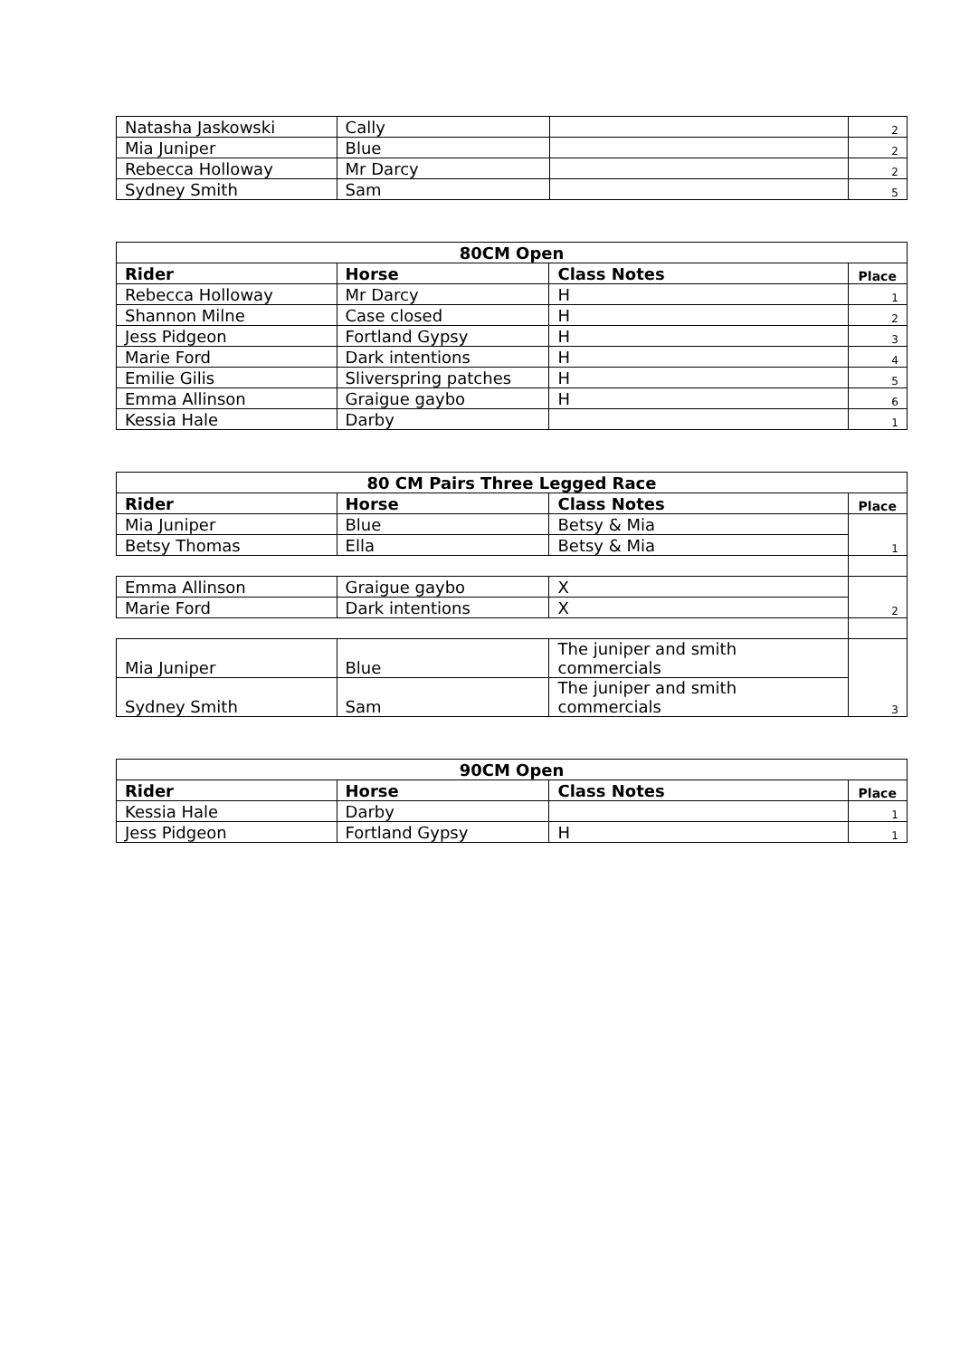| Natasha Jaskowski | Cally | | 2 |
| Mia Juniper | Blue | | 2 |
| Rebecca Holloway | Mr Darcy | | 2 |
| Sydney Smith | Sam | | 5 |
| 80CM Open | | | |
| --- | --- | --- | --- |
| Rider | Horse | Class Notes | Place |
| Rebecca Holloway | Mr Darcy | H | 1 |
| Shannon Milne | Case closed | H | 2 |
| Jess Pidgeon | Fortland Gypsy | H | 3 |
| Marie Ford | Dark intentions | H | 4 |
| Emilie Gilis | Sliverspring patches | H | 5 |
| Emma Allinson | Graigue gaybo | H | 6 |
| Kessia Hale | Darby | | 1 |
| 80 CM Pairs Three Legged Race | | | |
| --- | --- | --- | --- |
| Rider | Horse | Class Notes | Place |
| Mia Juniper | Blue | Betsy & Mia | 1 |
| Betsy Thomas | Ella | Betsy & Mia | |
| Emma Allinson | Graigue gaybo | X | 2 |
| Marie Ford | Dark intentions | X | |
| Mia Juniper | Blue | The juniper and smith commercials | 3 |
| Sydney Smith | Sam | The juniper and smith commercials | |
| 90CM Open | | | |
| --- | --- | --- | --- |
| Rider | Horse | Class Notes | Place |
| Kessia Hale | Darby | | 1 |
| Jess Pidgeon | Fortland Gypsy | H | 1 |